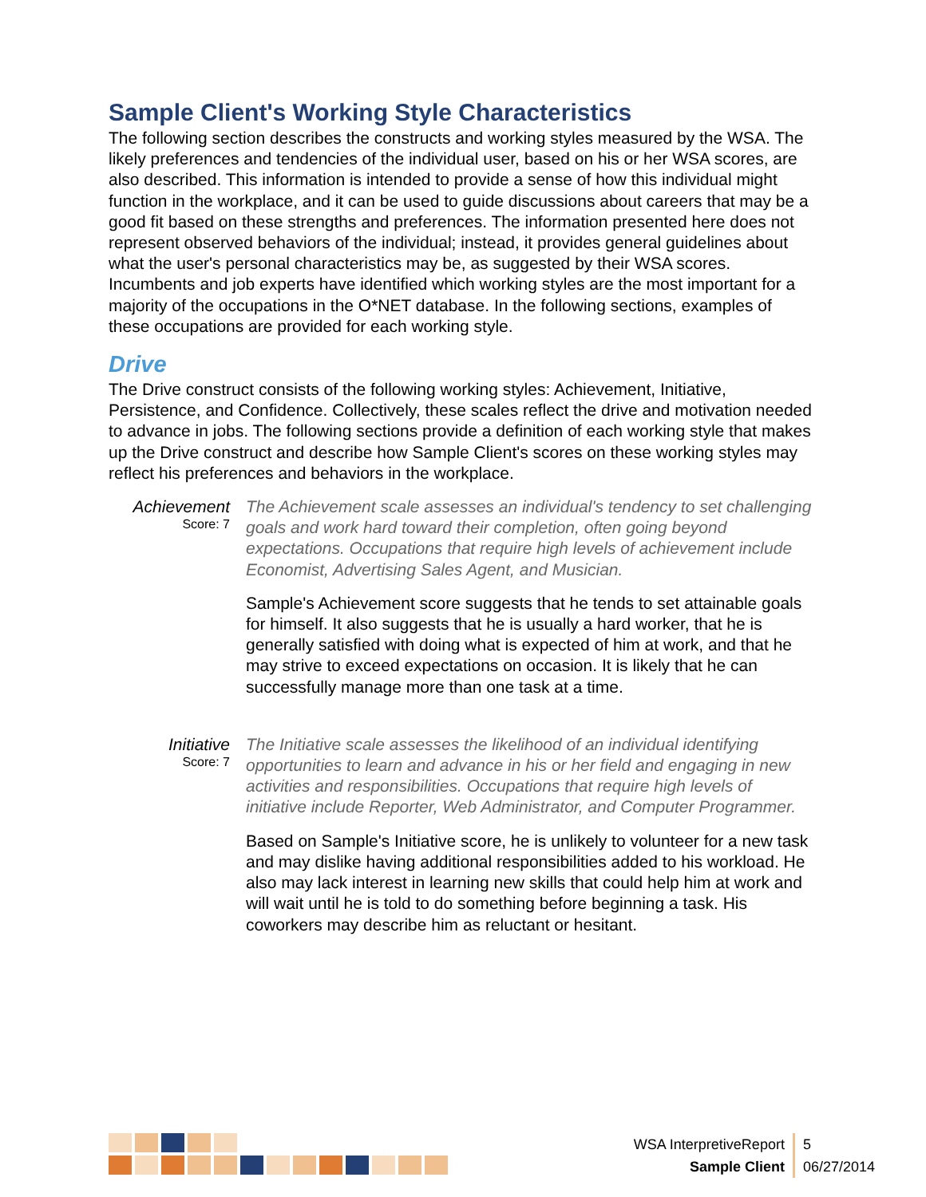Sample Client's Working Style Characteristics
The following section describes the constructs and working styles measured by the WSA. The likely preferences and tendencies of the individual user, based on his or her WSA scores, are also described. This information is intended to provide a sense of how this individual might function in the workplace, and it can be used to guide discussions about careers that may be a good fit based on these strengths and preferences. The information presented here does not represent observed behaviors of the individual; instead, it provides general guidelines about what the user's personal characteristics may be, as suggested by their WSA scores. Incumbents and job experts have identified which working styles are the most important for a majority of the occupations in the O*NET database. In the following sections, examples of these occupations are provided for each working style.
Drive
The Drive construct consists of the following working styles: Achievement, Initiative, Persistence, and Confidence. Collectively, these scales reflect the drive and motivation needed to advance in jobs. The following sections provide a definition of each working style that makes up the Drive construct and describe how Sample Client's scores on these working styles may reflect his preferences and behaviors in the workplace.
Achievement
Score: 7
The Achievement scale assesses an individual's tendency to set challenging goals and work hard toward their completion, often going beyond expectations. Occupations that require high levels of achievement include Economist, Advertising Sales Agent, and Musician.
Sample's Achievement score suggests that he tends to set attainable goals for himself. It also suggests that he is usually a hard worker, that he is generally satisfied with doing what is expected of him at work, and that he may strive to exceed expectations on occasion. It is likely that he can successfully manage more than one task at a time.
Initiative
Score: 7
The Initiative scale assesses the likelihood of an individual identifying opportunities to learn and advance in his or her field and engaging in new activities and responsibilities. Occupations that require high levels of initiative include Reporter, Web Administrator, and Computer Programmer.
Based on Sample's Initiative score, he is unlikely to volunteer for a new task and may dislike having additional responsibilities added to his workload. He also may lack interest in learning new skills that could help him at work and will wait until he is told to do something before beginning a task. His coworkers may describe him as reluctant or hesitant.
WSA InterpretiveReport
Sample Client
5
06/27/2014